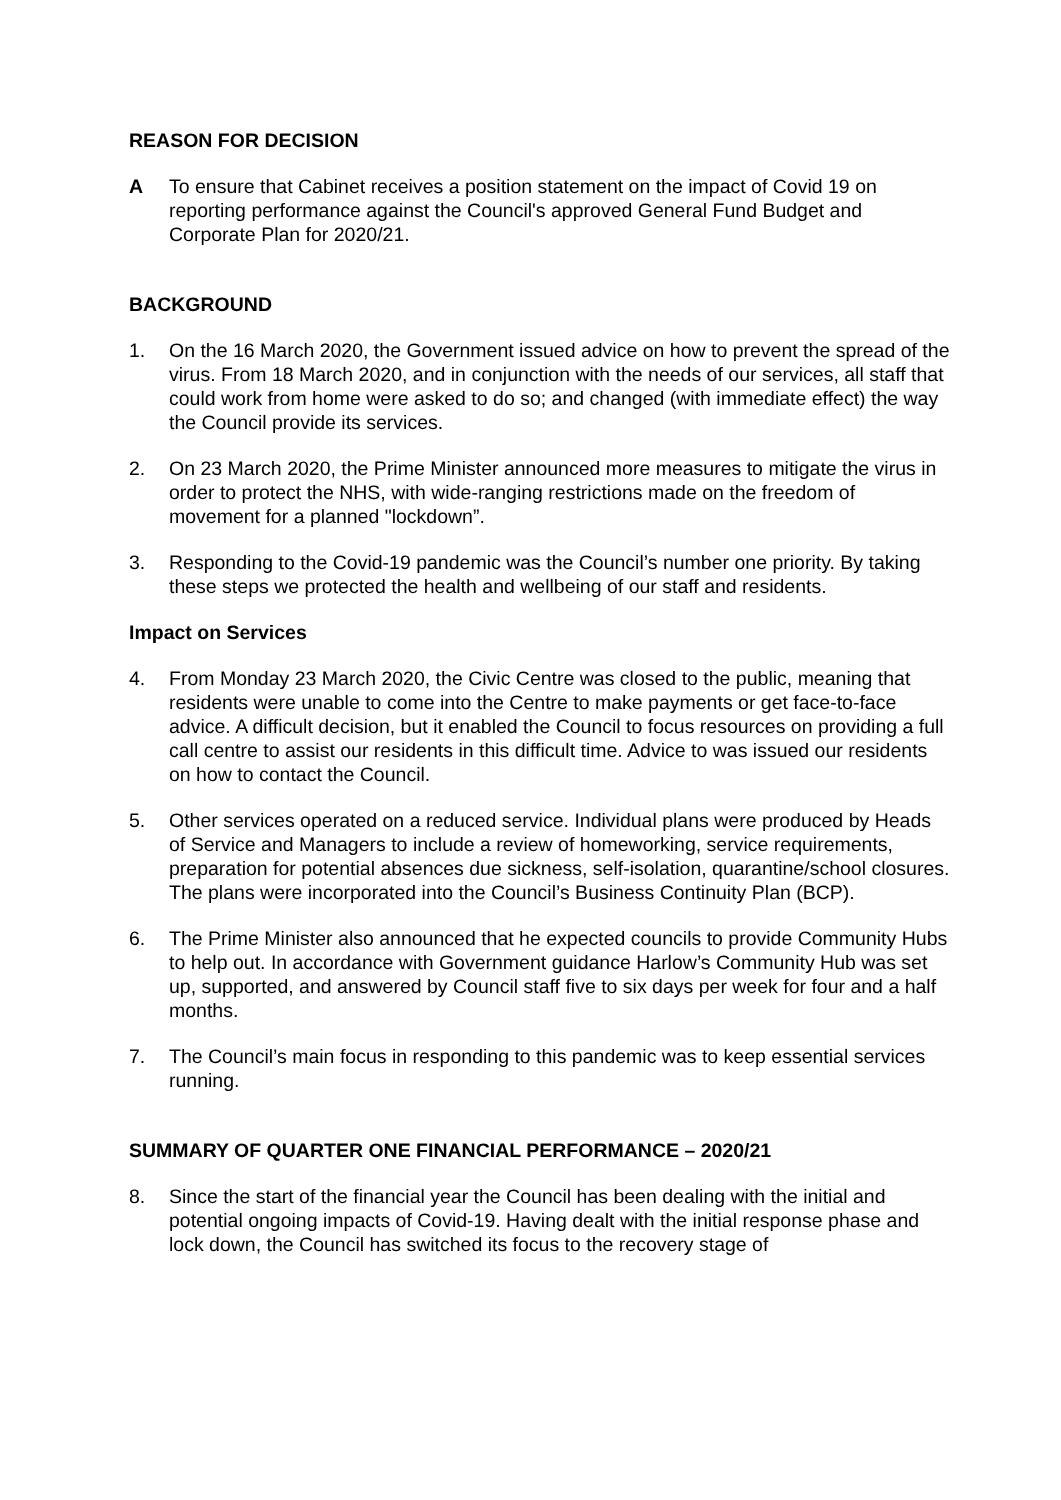REASON FOR DECISION
A To ensure that Cabinet receives a position statement on the impact of Covid 19 on reporting performance against the Council's approved General Fund Budget and Corporate Plan for 2020/21.
BACKGROUND
1. On the 16 March 2020, the Government issued advice on how to prevent the spread of the virus. From 18 March 2020, and in conjunction with the needs of our services, all staff that could work from home were asked to do so; and changed (with immediate effect) the way the Council provide its services.
2. On 23 March 2020, the Prime Minister announced more measures to mitigate the virus in order to protect the NHS, with wide-ranging restrictions made on the freedom of movement for a planned "lockdown”.
3. Responding to the Covid-19 pandemic was the Council’s number one priority. By taking these steps we protected the health and wellbeing of our staff and residents.
Impact on Services
4. From Monday 23 March 2020, the Civic Centre was closed to the public, meaning that residents were unable to come into the Centre to make payments or get face-to-face advice. A difficult decision, but it enabled the Council to focus resources on providing a full call centre to assist our residents in this difficult time. Advice to was issued our residents on how to contact the Council.
5. Other services operated on a reduced service. Individual plans were produced by Heads of Service and Managers to include a review of homeworking, service requirements, preparation for potential absences due sickness, self-isolation, quarantine/school closures. The plans were incorporated into the Council’s Business Continuity Plan (BCP).
6. The Prime Minister also announced that he expected councils to provide Community Hubs to help out. In accordance with Government guidance Harlow’s Community Hub was set up, supported, and answered by Council staff five to six days per week for four and a half months.
7. The Council’s main focus in responding to this pandemic was to keep essential services running.
SUMMARY OF QUARTER ONE FINANCIAL PERFORMANCE – 2020/21
8. Since the start of the financial year the Council has been dealing with the initial and potential ongoing impacts of Covid-19. Having dealt with the initial response phase and lock down, the Council has switched its focus to the recovery stage of